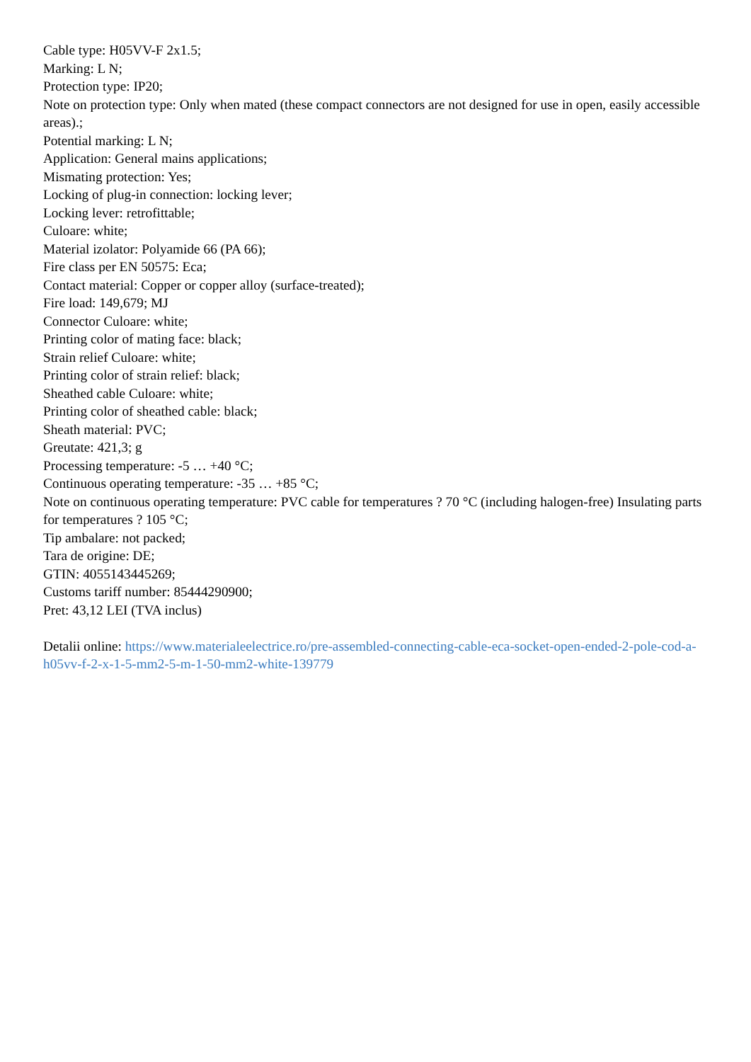Cable type: H05VV-F 2x1.5;
Marking: L N;
Protection type: IP20;
Note on protection type: Only when mated (these compact connectors are not designed for use in open, easily accessible areas).;
Potential marking: L N;
Application: General mains applications;
Mismating protection: Yes;
Locking of plug-in connection: locking lever;
Locking lever: retrofittable;
Culoare: white;
Material izolator: Polyamide 66 (PA 66);
Fire class per EN 50575: Eca;
Contact material: Copper or copper alloy (surface-treated);
Fire load: 149,679; MJ
Connector Culoare: white;
Printing color of mating face: black;
Strain relief Culoare: white;
Printing color of strain relief: black;
Sheathed cable Culoare: white;
Printing color of sheathed cable: black;
Sheath material: PVC;
Greutate: 421,3; g
Processing temperature: -5 … +40 °C;
Continuous operating temperature: -35 … +85 °C;
Note on continuous operating temperature: PVC cable for temperatures ? 70 °C (including halogen-free) Insulating parts for temperatures ? 105 °C;
Tip ambalare: not packed;
Tara de origine: DE;
GTIN: 4055143445269;
Customs tariff number: 85444290900;
Pret: 43,12 LEI (TVA inclus)
Detalii online: https://www.materialeelectrice.ro/pre-assembled-connecting-cable-eca-socket-open-ended-2-pole-cod-a-h05vv-f-2-x-1-5-mm2-5-m-1-50-mm2-white-139779